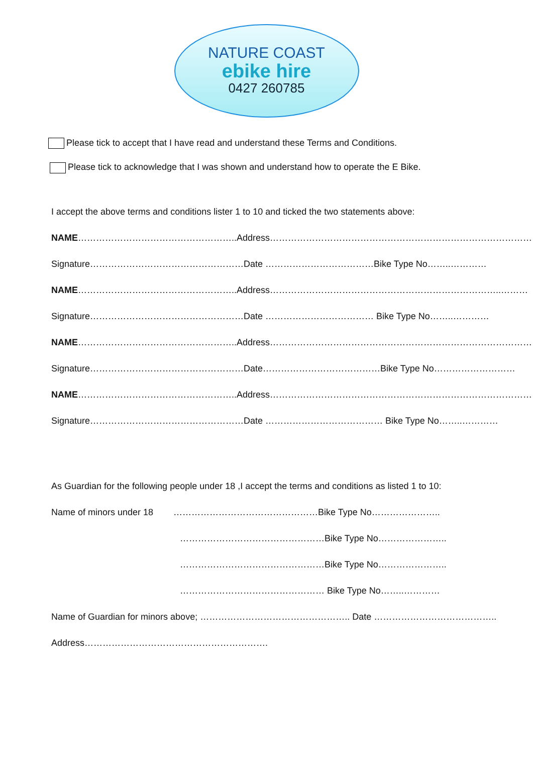NATURE COAST
ebike hire
0427 260785
Please tick to accept that I have read and understand these Terms and Conditions.
Please tick to acknowledge that I was shown and understand how to operate the E Bike.
I accept the above terms and conditions lister 1 to 10 and ticked the two statements above:
NAME……………………………………………..Address……………………………………………………………………………
Signature……………………………………………Date ………………………………Bike Type No……..…………
NAME……………………………………………..Address…………………………………………………………………..………
Signature……………………………………………Date ……………………………… Bike Type No……..…………
NAME……………………………………………..Address……………………………………………………………………………
Signature……………………………………………Date…………………………………Bike Type No………………………
NAME……………………………………………..Address……………………………………………………………………………
Signature……………………………………………Date ………………………………… Bike Type No……..…………
As Guardian for the following people under 18 ,I accept the terms and conditions as listed 1 to 10:
Name of minors under 18 …………………………………………Bike Type No…………………..
…………………………………………Bike Type No…………………..
…………………………………………Bike Type No…………………..
………………………………………… Bike Type No……..…………
Name of Guardian for minors above; ………………………………………….. Date …………………………………..
Address…………………………………………………….